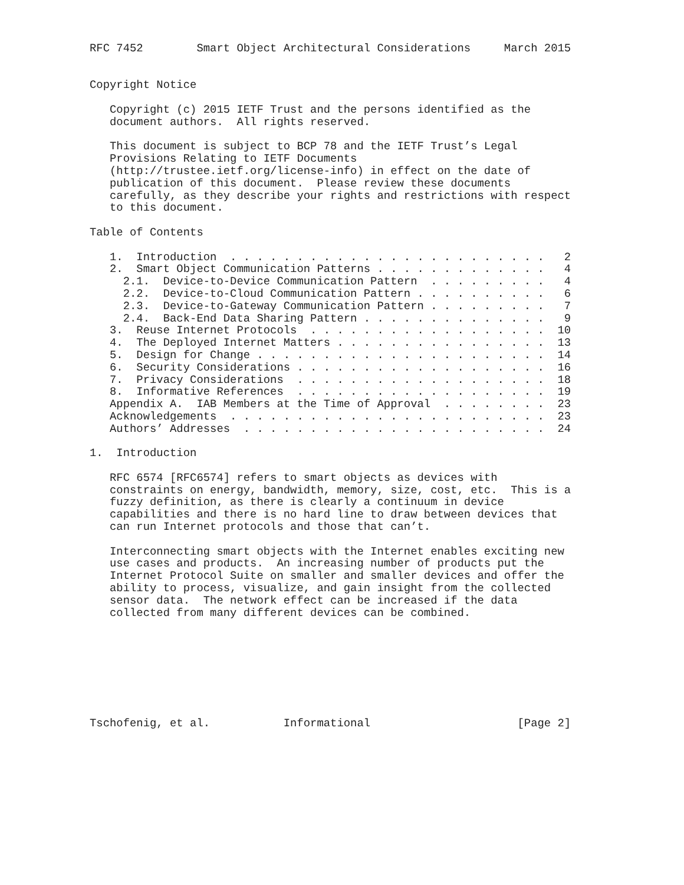RFC 7452        Smart Object Architectural Considerations     March 2015


Copyright Notice

   Copyright (c) 2015 IETF Trust and the persons identified as the
   document authors.  All rights reserved.

   This document is subject to BCP 78 and the IETF Trust’s Legal
   Provisions Relating to IETF Documents
   (http://trustee.ietf.org/license-info) in effect on the date of
   publication of this document.  Please review these documents
   carefully, as they describe your rights and restrictions with respect
   to this document.

Table of Contents

   1.  Introduction  . . . . . . . . . . . . . . . . . . . . . . . .   2
   2.  Smart Object Communication Patterns . . . . . . . . . . . . .   4
     2.1.  Device-to-Device Communication Pattern  . . . . . . . . .   4
     2.2.  Device-to-Cloud Communication Pattern . . . . . . . . . .   6
     2.3.  Device-to-Gateway Communication Pattern . . . . . . . . .   7
     2.4.  Back-End Data Sharing Pattern . . . . . . . . . . . . . .   9
   3.  Reuse Internet Protocols  . . . . . . . . . . . . . . . . . .  10
   4.  The Deployed Internet Matters . . . . . . . . . . . . . . . .  13
   5.  Design for Change . . . . . . . . . . . . . . . . . . . . . .  14
   6.  Security Considerations . . . . . . . . . . . . . . . . . . .  16
   7.  Privacy Considerations  . . . . . . . . . . . . . . . . . . .  18
   8.  Informative References  . . . . . . . . . . . . . . . . . . .  19
   Appendix A.  IAB Members at the Time of Approval  . . . . . . . .  23
   Acknowledgements  . . . . . . . . . . . . . . . . . . . . . . . .  23
   Authors’ Addresses  . . . . . . . . . . . . . . . . . . . . . . .  24

1.  Introduction

   RFC 6574 [RFC6574] refers to smart objects as devices with
   constraints on energy, bandwidth, memory, size, cost, etc.  This is a
   fuzzy definition, as there is clearly a continuum in device
   capabilities and there is no hard line to draw between devices that
   can run Internet protocols and those that can’t.

   Interconnecting smart objects with the Internet enables exciting new
   use cases and products.  An increasing number of products put the
   Internet Protocol Suite on smaller and smaller devices and offer the
   ability to process, visualize, and gain insight from the collected
   sensor data.  The network effect can be increased if the data
   collected from many different devices can be combined.








Tschofenig, et al.           Informational                      [Page 2]